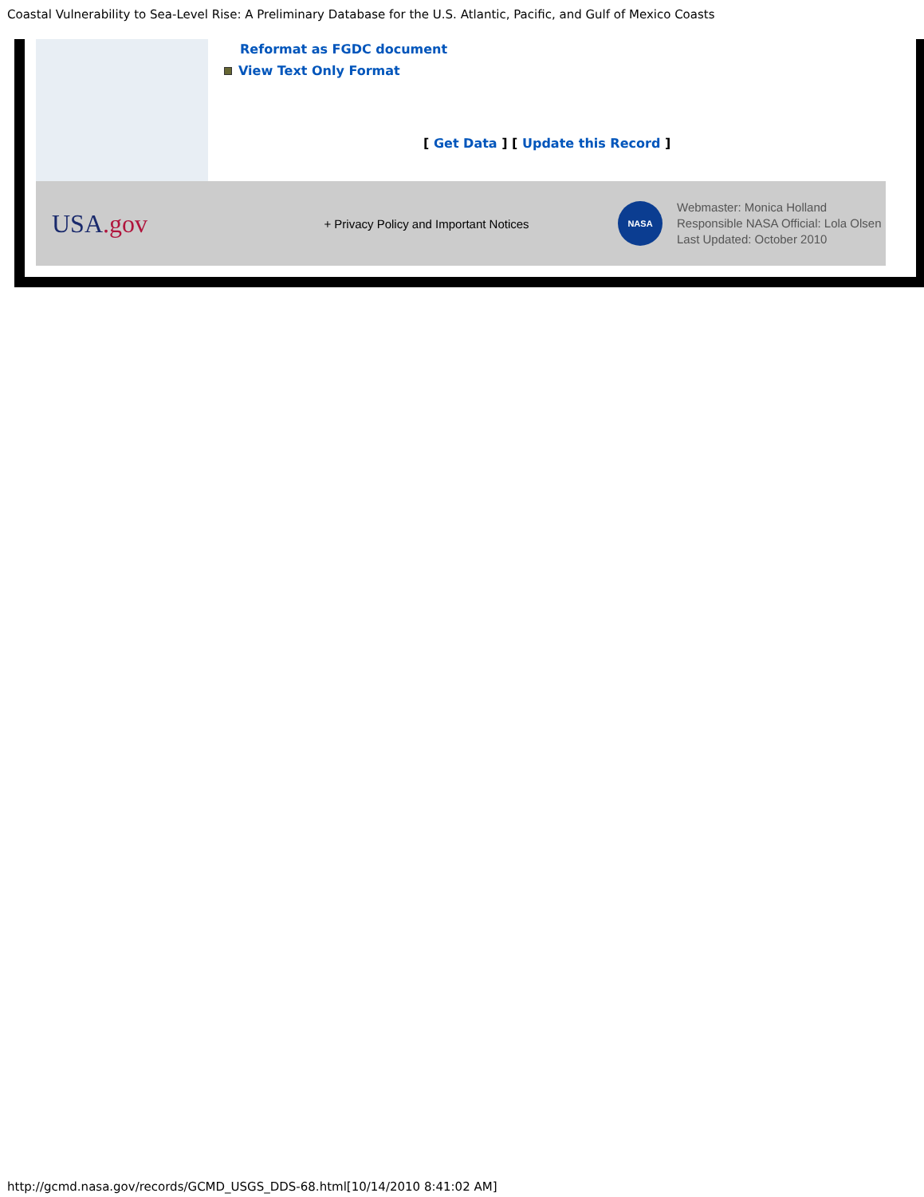Coastal Vulnerability to Sea-Level Rise: A Preliminary Database for the U.S. Atlantic, Pacific, and Gulf of Mexico Coasts
Reformat as FGDC document
View Text Only Format
[ Get Data ] [ Update this Record ]
USA.gov
+ Privacy Policy and Important Notices
NASA
Webmaster: Monica Holland
Responsible NASA Official: Lola Olsen
Last Updated: October 2010
http://gcmd.nasa.gov/records/GCMD_USGS_DDS-68.html[10/14/2010 8:41:02 AM]